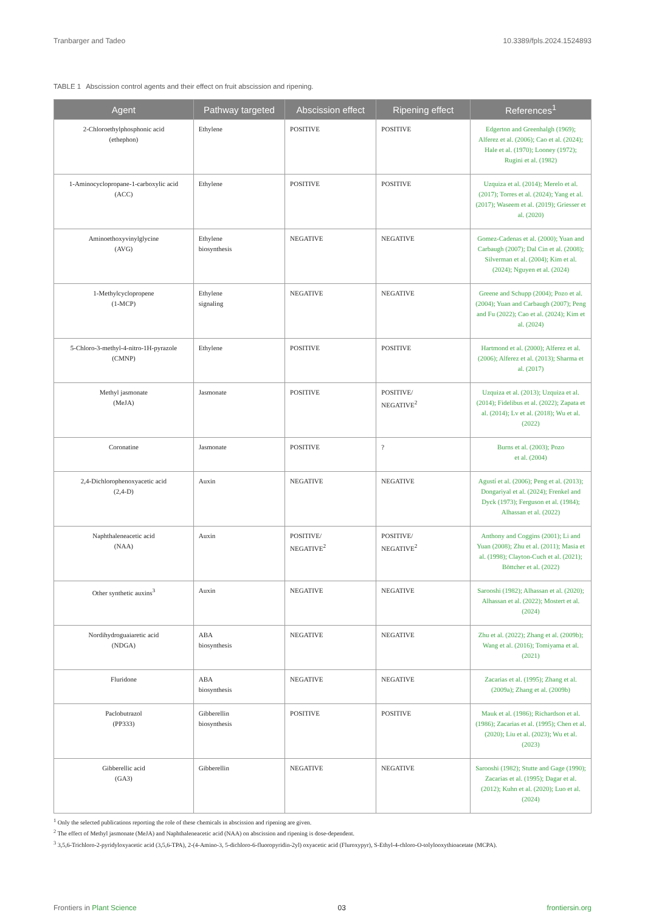Tranbarger and Tadeo 10.3389/fpls.2024.1524893
TABLE 1 Abscission control agents and their effect on fruit abscission and ripening.
| Agent | Pathway targeted | Abscission effect | Ripening effect | References<sup>1</sup> |
| --- | --- | --- | --- | --- |
| 2-Chloroethylphosphonic acid (ethephon) | Ethylene | POSITIVE | POSITIVE | Edgerton and Greenhalgh (1969); Alferez et al. (2006); Cao et al. (2024); Hale et al. (1970); Looney (1972); Rugini et al. (1982) |
| 1-Aminocyclopropane-1-carboxylic acid (ACC) | Ethylene | POSITIVE | POSITIVE | Uzquiza et al. (2014); Merelo et al. (2017); Torres et al. (2024); Yang et al. (2017); Waseem et al. (2019); Griesser et al. (2020) |
| Aminoethoxyvinylglycine (AVG) | Ethylene biosynthesis | NEGATIVE | NEGATIVE | Gomez-Cadenas et al. (2000); Yuan and Carbaugh (2007); Dal Cin et al. (2008); Silverman et al. (2004); Kim et al. (2024); Nguyen et al. (2024) |
| 1-Methylcyclopropene (1-MCP) | Ethylene signaling | NEGATIVE | NEGATIVE | Greene and Schupp (2004); Pozo et al. (2004); Yuan and Carbaugh (2007); Peng and Fu (2022); Cao et al. (2024); Kim et al. (2024) |
| 5-Chloro-3-methyl-4-nitro-1H-pyrazole (CMNP) | Ethylene | POSITIVE | POSITIVE | Hartmond et al. (2000); Alferez et al. (2006); Alferez et al. (2013); Sharma et al. (2017) |
| Methyl jasmonate (MeJA) | Jasmonate | POSITIVE | POSITIVE/ NEGATIVE<sup>2</sup> | Uzquiza et al. (2013); Uzquiza et al. (2014); Fidelibus et al. (2022); Zapata et al. (2014); Lv et al. (2018); Wu et al. (2022) |
| Coronatine | Jasmonate | POSITIVE | ? | Burns et al. (2003); Pozo et al. (2004) |
| 2,4-Dichlorophenoxyacetic acid (2,4-D) | Auxin | NEGATIVE | NEGATIVE | Agustí et al. (2006); Peng et al. (2013); Dongariyal et al. (2024); Frenkel and Dyck (1973); Ferguson et al. (1984); Alhassan et al. (2022) |
| Naphthaleneacetic acid (NAA) | Auxin | POSITIVE/ NEGATIVE<sup>2</sup> | POSITIVE/ NEGATIVE<sup>2</sup> | Anthony and Coggins (2001); Li and Yuan (2008); Zhu et al. (2011); Masia et al. (1998); Clayton-Cuch et al. (2021); Böttcher et al. (2022) |
| Other synthetic auxins<sup>3</sup> | Auxin | NEGATIVE | NEGATIVE | Sarooshi (1982); Alhassan et al. (2020); Alhassan et al. (2022); Mostert et al. (2024) |
| Nordihydroguaiaretic acid (NDGA) | ABA biosynthesis | NEGATIVE | NEGATIVE | Zhu et al. (2022); Zhang et al. (2009b); Wang et al. (2016); Tomiyama et al. (2021) |
| Fluridone | ABA biosynthesis | NEGATIVE | NEGATIVE | Zacarias et al. (1995); Zhang et al. (2009a); Zhang et al. (2009b) |
| Paclobutrazol (PP333) | Gibberellin biosynthesis | POSITIVE | POSITIVE | Mauk et al. (1986); Richardson et al. (1986); Zacarias et al. (1995); Chen et al. (2020); Liu et al. (2023); Wu et al. (2023) |
| Gibberellic acid (GA3) | Gibberellin | NEGATIVE | NEGATIVE | Sarooshi (1982); Stutte and Gage (1990); Zacarias et al. (1995); Dagar et al. (2012); Kuhn et al. (2020); Luo et al. (2024) |
<sup>1</sup> Only the selected publications reporting the role of these chemicals in abscission and ripening are given.
<sup>2</sup> The effect of Methyl jasmonate (MeJA) and Naphthaleneacetic acid (NAA) on abscission and ripening is dose-dependent.
<sup>3</sup> 3,5,6-Trichloro-2-pyridyloxyacetic acid (3,5,6-TPA), 2-(4-Amino-3, 5-dichloro-6-fluoropyridin-2yl) oxyacetic acid (Fluroxypyr), S-Ethyl-4-chloro-O-tolylooxythioacetate (MCPA).
Frontiers in Plant Science 03 frontiersin.org